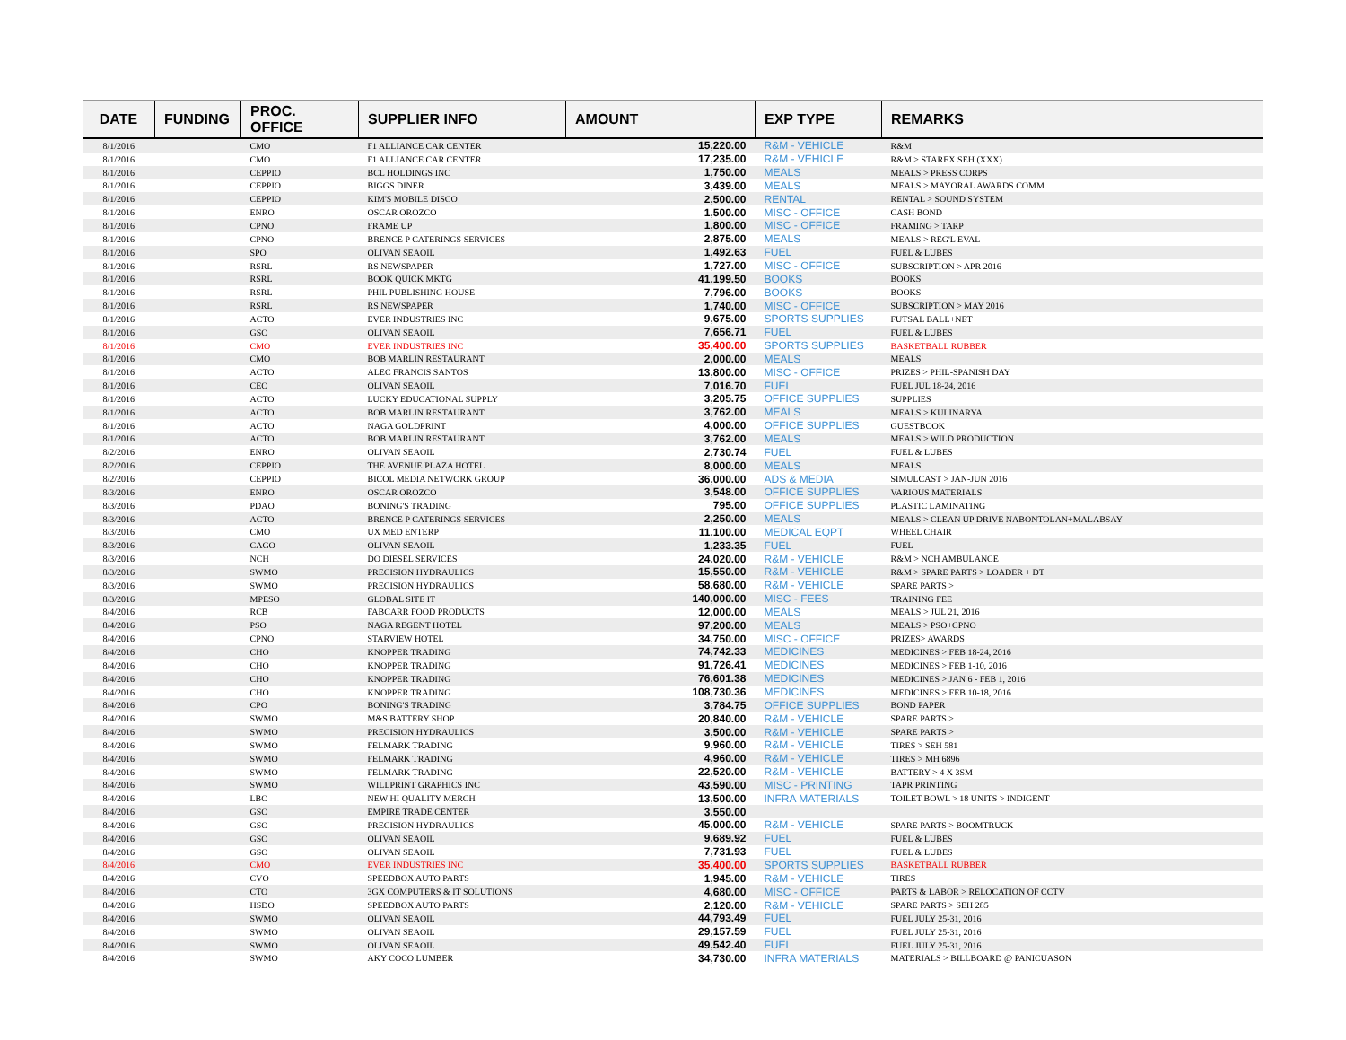| DATE | FUNDING | PROC. OFFICE | SUPPLIER INFO | AMOUNT | EXP TYPE | REMARKS |
| --- | --- | --- | --- | --- | --- | --- |
| 8/1/2016 | | CMO | F1 ALLIANCE CAR CENTER | 15,220.00 | R&M - VEHICLE | R&M |
| 8/1/2016 | | CMO | F1 ALLIANCE CAR CENTER | 17,235.00 | R&M - VEHICLE | R&M > STAREX SEH (XXX) |
| 8/1/2016 | | CEPPIO | BCL HOLDINGS INC | 1,750.00 | MEALS | MEALS > PRESS CORPS |
| 8/1/2016 | | CEPPIO | BIGGS DINER | 3,439.00 | MEALS | MEALS > MAYORAL AWARDS COMM |
| 8/1/2016 | | CEPPIO | KIM'S MOBILE DISCO | 2,500.00 | RENTAL | RENTAL > SOUND SYSTEM |
| 8/1/2016 | | ENRO | OSCAR OROZCO | 1,500.00 | MISC - OFFICE | CASH BOND |
| 8/1/2016 | | CPNO | FRAME UP | 1,800.00 | MISC - OFFICE | FRAMING > TARP |
| 8/1/2016 | | CPNO | BRENCE P CATERINGS SERVICES | 2,875.00 | MEALS | MEALS > REG'L EVAL |
| 8/1/2016 | | SPO | OLIVAN SEAOIL | 1,492.63 | FUEL | FUEL & LUBES |
| 8/1/2016 | | RSRL | RS NEWSPAPER | 1,727.00 | MISC - OFFICE | SUBSCRIPTION > APR 2016 |
| 8/1/2016 | | RSRL | BOOK QUICK MKTG | 41,199.50 | BOOKS | BOOKS |
| 8/1/2016 | | RSRL | PHIL PUBLISHING HOUSE | 7,796.00 | BOOKS | BOOKS |
| 8/1/2016 | | RSRL | RS NEWSPAPER | 1,740.00 | MISC - OFFICE | SUBSCRIPTION > MAY 2016 |
| 8/1/2016 | | ACTO | EVER INDUSTRIES INC | 9,675.00 | SPORTS SUPPLIES | FUTSAL BALL+NET |
| 8/1/2016 | | GSO | OLIVAN SEAOIL | 7,656.71 | FUEL | FUEL & LUBES |
| 8/1/2016 | | CMO | EVER INDUSTRIES INC | 35,400.00 | SPORTS SUPPLIES | BASKETBALL RUBBER |
| 8/1/2016 | | CMO | BOB MARLIN RESTAURANT | 2,000.00 | MEALS | MEALS |
| 8/1/2016 | | ACTO | ALEC FRANCIS SANTOS | 13,800.00 | MISC - OFFICE | PRIZES > PHIL-SPANISH DAY |
| 8/1/2016 | | CEO | OLIVAN SEAOIL | 7,016.70 | FUEL | FUEL JUL 18-24, 2016 |
| 8/1/2016 | | ACTO | LUCKY EDUCATIONAL SUPPLY | 3,205.75 | OFFICE SUPPLIES | SUPPLIES |
| 8/1/2016 | | ACTO | BOB MARLIN RESTAURANT | 3,762.00 | MEALS | MEALS > KULINARYA |
| 8/1/2016 | | ACTO | NAGA GOLDPRINT | 4,000.00 | OFFICE SUPPLIES | GUESTBOOK |
| 8/1/2016 | | ACTO | BOB MARLIN RESTAURANT | 3,762.00 | MEALS | MEALS > WILD PRODUCTION |
| 8/2/2016 | | ENRO | OLIVAN SEAOIL | 2,730.74 | FUEL | FUEL & LUBES |
| 8/2/2016 | | CEPPIO | THE AVENUE PLAZA HOTEL | 8,000.00 | MEALS | MEALS |
| 8/2/2016 | | CEPPIO | BICOL MEDIA NETWORK GROUP | 36,000.00 | ADS & MEDIA | SIMULCAST > JAN-JUN 2016 |
| 8/3/2016 | | ENRO | OSCAR OROZCO | 3,548.00 | OFFICE SUPPLIES | VARIOUS MATERIALS |
| 8/3/2016 | | PDAO | BONING'S TRADING | 795.00 | OFFICE SUPPLIES | PLASTIC LAMINATING |
| 8/3/2016 | | ACTO | BRENCE P CATERINGS SERVICES | 2,250.00 | MEALS | MEALS > CLEAN UP DRIVE NABONTOLAN+MALABSAY |
| 8/3/2016 | | CMO | UX MED ENTERP | 11,100.00 | MEDICAL EQPT | WHEEL CHAIR |
| 8/3/2016 | | CAGO | OLIVAN SEAOIL | 1,233.35 | FUEL | FUEL |
| 8/3/2016 | | NCH | DO DIESEL SERVICES | 24,020.00 | R&M - VEHICLE | R&M > NCH AMBULANCE |
| 8/3/2016 | | SWMO | PRECISION HYDRAULICS | 15,550.00 | R&M - VEHICLE | R&M > SPARE PARTS > LOADER + DT |
| 8/3/2016 | | SWMO | PRECISION HYDRAULICS | 58,680.00 | R&M - VEHICLE | SPARE PARTS > |
| 8/3/2016 | | MPESO | GLOBAL SITE IT | 140,000.00 | MISC - FEES | TRAINING FEE |
| 8/4/2016 | | RCB | FABCARR FOOD PRODUCTS | 12,000.00 | MEALS | MEALS > JUL 21, 2016 |
| 8/4/2016 | | PSO | NAGA REGENT HOTEL | 97,200.00 | MEALS | MEALS > PSO+CPNO |
| 8/4/2016 | | CPNO | STARVIEW HOTEL | 34,750.00 | MISC - OFFICE | PRIZES> AWARDS |
| 8/4/2016 | | CHO | KNOPPER TRADING | 74,742.33 | MEDICINES | MEDICINES > FEB 18-24, 2016 |
| 8/4/2016 | | CHO | KNOPPER TRADING | 91,726.41 | MEDICINES | MEDICINES > FEB 1-10, 2016 |
| 8/4/2016 | | CHO | KNOPPER TRADING | 76,601.38 | MEDICINES | MEDICINES > JAN 6 - FEB 1, 2016 |
| 8/4/2016 | | CHO | KNOPPER TRADING | 108,730.36 | MEDICINES | MEDICINES > FEB 10-18, 2016 |
| 8/4/2016 | | CPO | BONING'S TRADING | 3,784.75 | OFFICE SUPPLIES | BOND PAPER |
| 8/4/2016 | | SWMO | M&S BATTERY SHOP | 20,840.00 | R&M - VEHICLE | SPARE PARTS > |
| 8/4/2016 | | SWMO | PRECISION HYDRAULICS | 3,500.00 | R&M - VEHICLE | SPARE PARTS > |
| 8/4/2016 | | SWMO | FELMARK TRADING | 9,960.00 | R&M - VEHICLE | TIRES > SEH 581 |
| 8/4/2016 | | SWMO | FELMARK TRADING | 4,960.00 | R&M - VEHICLE | TIRES > MH 6896 |
| 8/4/2016 | | SWMO | FELMARK TRADING | 22,520.00 | R&M - VEHICLE | BATTERY > 4 X 3SM |
| 8/4/2016 | | SWMO | WILLPRINT GRAPHICS INC | 43,590.00 | MISC - PRINTING | TAPR PRINTING |
| 8/4/2016 | | LBO | NEW HI QUALITY MERCH | 13,500.00 | INFRA MATERIALS | TOILET BOWL > 18 UNITS > INDIGENT |
| 8/4/2016 | | GSO | EMPIRE TRADE CENTER | 3,550.00 | | |
| 8/4/2016 | | GSO | PRECISION HYDRAULICS | 45,000.00 | R&M - VEHICLE | SPARE PARTS > BOOMTRUCK |
| 8/4/2016 | | GSO | OLIVAN SEAOIL | 9,689.92 | FUEL | FUEL & LUBES |
| 8/4/2016 | | GSO | OLIVAN SEAOIL | 7,731.93 | FUEL | FUEL & LUBES |
| 8/4/2016 | | CMO | EVER INDUSTRIES INC | 35,400.00 | SPORTS SUPPLIES | BASKETBALL RUBBER |
| 8/4/2016 | | CVO | SPEEDBOX AUTO PARTS | 1,945.00 | R&M - VEHICLE | TIRES |
| 8/4/2016 | | CTO | 3GX COMPUTERS & IT SOLUTIONS | 4,680.00 | MISC - OFFICE | PARTS & LABOR > RELOCATION OF CCTV |
| 8/4/2016 | | HSDO | SPEEDBOX AUTO PARTS | 2,120.00 | R&M - VEHICLE | SPARE PARTS > SEH 285 |
| 8/4/2016 | | SWMO | OLIVAN SEAOIL | 44,793.49 | FUEL | FUEL JULY 25-31, 2016 |
| 8/4/2016 | | SWMO | OLIVAN SEAOIL | 29,157.59 | FUEL | FUEL JULY 25-31, 2016 |
| 8/4/2016 | | SWMO | OLIVAN SEAOIL | 49,542.40 | FUEL | FUEL JULY 25-31, 2016 |
| 8/4/2016 | | SWMO | AKY COCO LUMBER | 34,730.00 | INFRA MATERIALS | MATERIALS > BILLBOARD @ PANICUASON |